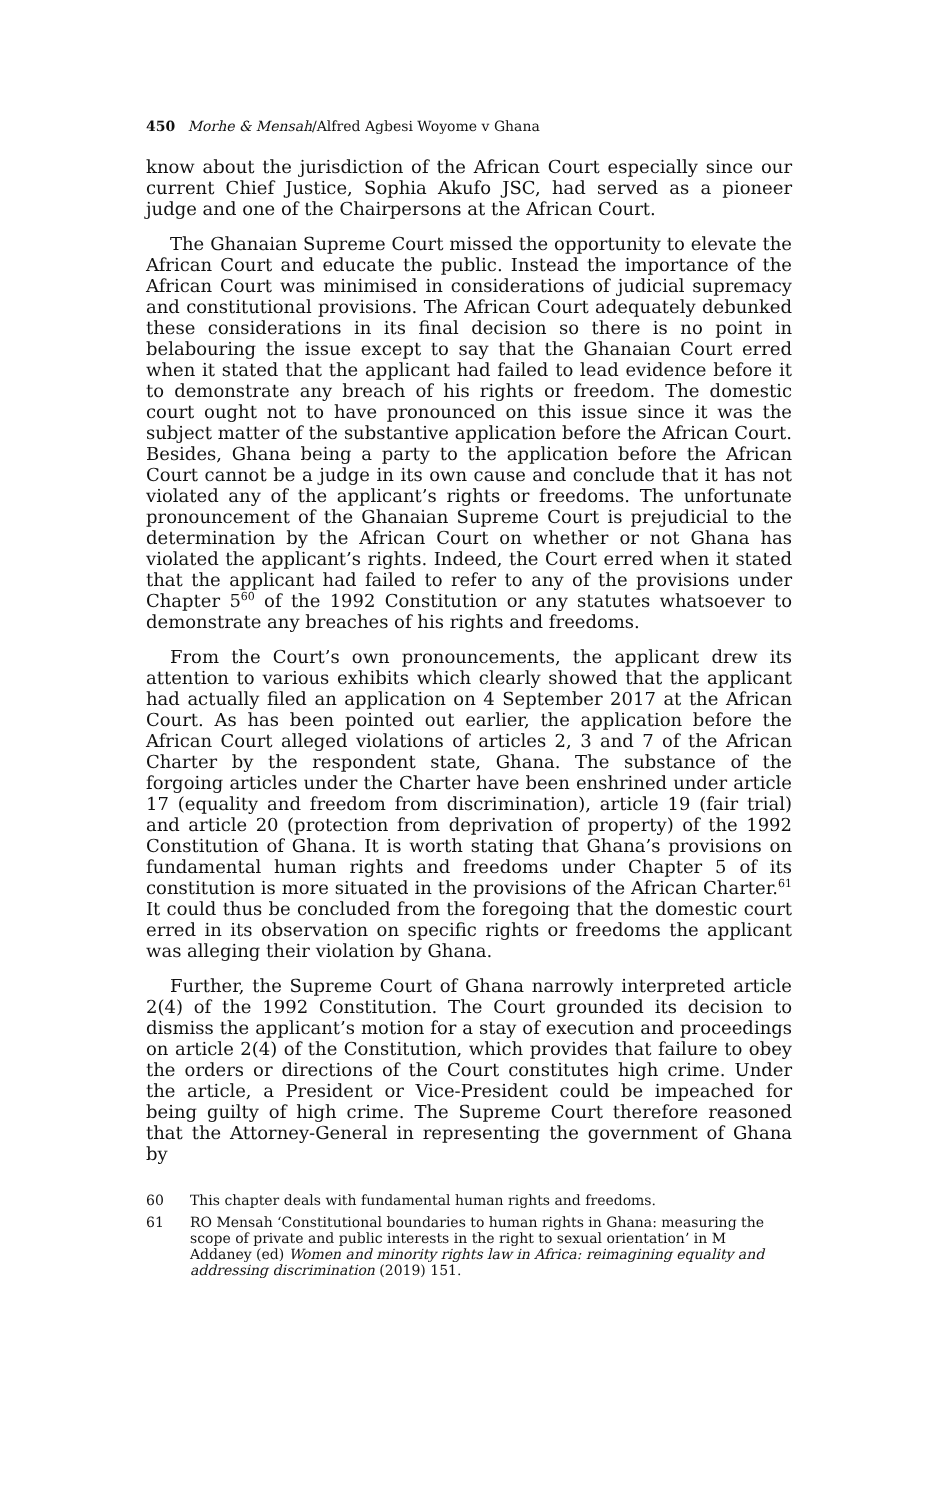450 Morhe & Mensah/Alfred Agbesi Woyome v Ghana
know about the jurisdiction of the African Court especially since our current Chief Justice, Sophia Akufo JSC, had served as a pioneer judge and one of the Chairpersons at the African Court.
The Ghanaian Supreme Court missed the opportunity to elevate the African Court and educate the public. Instead the importance of the African Court was minimised in considerations of judicial supremacy and constitutional provisions. The African Court adequately debunked these considerations in its final decision so there is no point in belabouring the issue except to say that the Ghanaian Court erred when it stated that the applicant had failed to lead evidence before it to demonstrate any breach of his rights or freedom. The domestic court ought not to have pronounced on this issue since it was the subject matter of the substantive application before the African Court. Besides, Ghana being a party to the application before the African Court cannot be a judge in its own cause and conclude that it has not violated any of the applicant’s rights or freedoms. The unfortunate pronouncement of the Ghanaian Supreme Court is prejudicial to the determination by the African Court on whether or not Ghana has violated the applicant’s rights. Indeed, the Court erred when it stated that the applicant had failed to refer to any of the provisions under Chapter 5<sup>60</sup> of the 1992 Constitution or any statutes whatsoever to demonstrate any breaches of his rights and freedoms.
From the Court’s own pronouncements, the applicant drew its attention to various exhibits which clearly showed that the applicant had actually filed an application on 4 September 2017 at the African Court. As has been pointed out earlier, the application before the African Court alleged violations of articles 2, 3 and 7 of the African Charter by the respondent state, Ghana. The substance of the forgoing articles under the Charter have been enshrined under article 17 (equality and freedom from discrimination), article 19 (fair trial) and article 20 (protection from deprivation of property) of the 1992 Constitution of Ghana. It is worth stating that Ghana’s provisions on fundamental human rights and freedoms under Chapter 5 of its constitution is more situated in the provisions of the African Charter.<sup>61</sup> It could thus be concluded from the foregoing that the domestic court erred in its observation on specific rights or freedoms the applicant was alleging their violation by Ghana.
Further, the Supreme Court of Ghana narrowly interpreted article 2(4) of the 1992 Constitution. The Court grounded its decision to dismiss the applicant’s motion for a stay of execution and proceedings on article 2(4) of the Constitution, which provides that failure to obey the orders or directions of the Court constitutes high crime. Under the article, a President or Vice-President could be impeached for being guilty of high crime. The Supreme Court therefore reasoned that the Attorney-General in representing the government of Ghana by
60 This chapter deals with fundamental human rights and freedoms.
61 RO Mensah ‘Constitutional boundaries to human rights in Ghana: measuring the scope of private and public interests in the right to sexual orientation’ in M Addaney (ed) Women and minority rights law in Africa: reimagining equality and addressing discrimination (2019) 151.